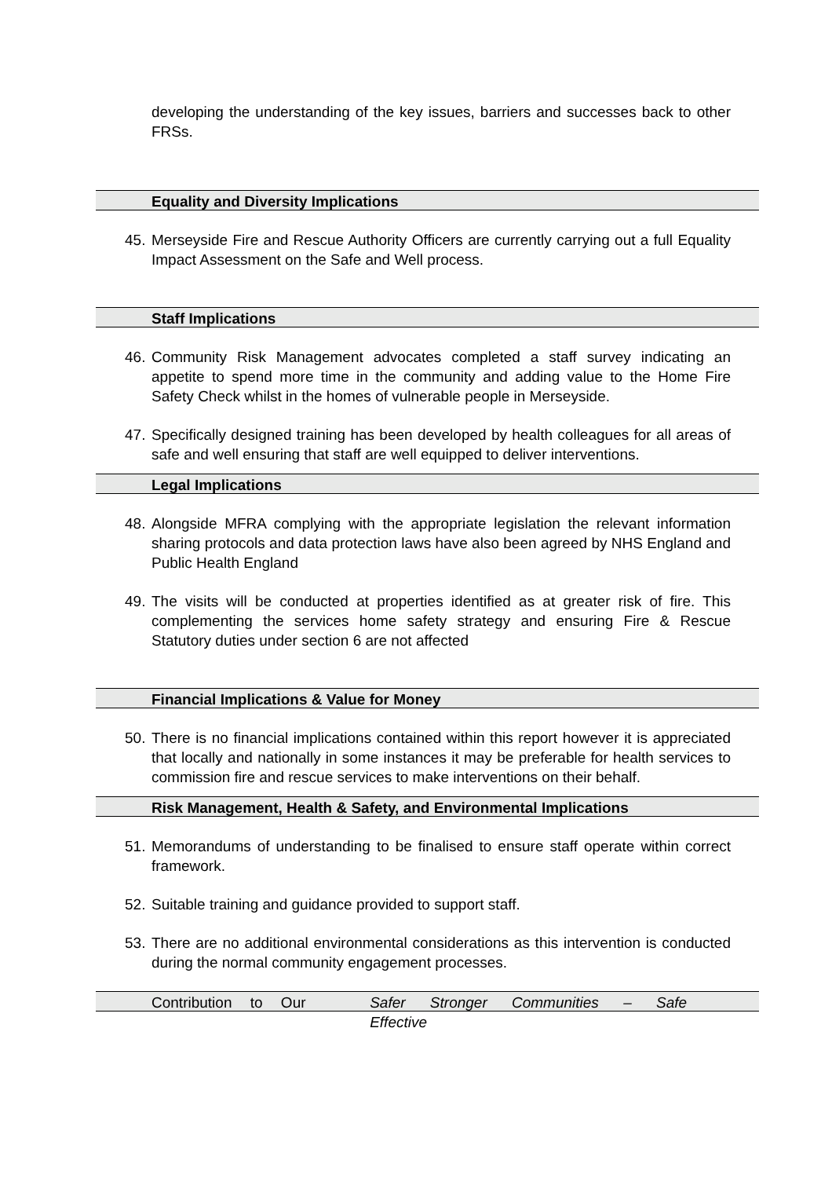developing the understanding of the key issues, barriers and successes back to other FRSs.
Equality and Diversity Implications
45. Merseyside Fire and Rescue Authority Officers are currently carrying out a full Equality Impact Assessment on the Safe and Well process.
Staff Implications
46. Community Risk Management advocates completed a staff survey indicating an appetite to spend more time in the community and adding value to the Home Fire Safety Check whilst in the homes of vulnerable people in Merseyside.
47. Specifically designed training has been developed by health colleagues for all areas of safe and well ensuring that staff are well equipped to deliver interventions.
Legal Implications
48. Alongside MFRA complying with the appropriate legislation the relevant information sharing protocols and data protection laws have also been agreed by NHS England and Public Health England
49. The visits will be conducted at properties identified as at greater risk of fire. This complementing the services home safety strategy and ensuring Fire & Rescue Statutory duties under section 6 are not affected
Financial Implications & Value for Money
50. There is no financial implications contained within this report however it is appreciated that locally and nationally in some instances it may be preferable for health services to commission fire and rescue services to make interventions on their behalf.
Risk Management, Health & Safety, and Environmental Implications
51. Memorandums of understanding to be finalised to ensure staff operate within correct framework.
52. Suitable training and guidance provided to support staff.
53. There are no additional environmental considerations as this intervention is conducted during the normal community engagement processes.
Contribution to Our Safer Stronger Communities – Safe Effective